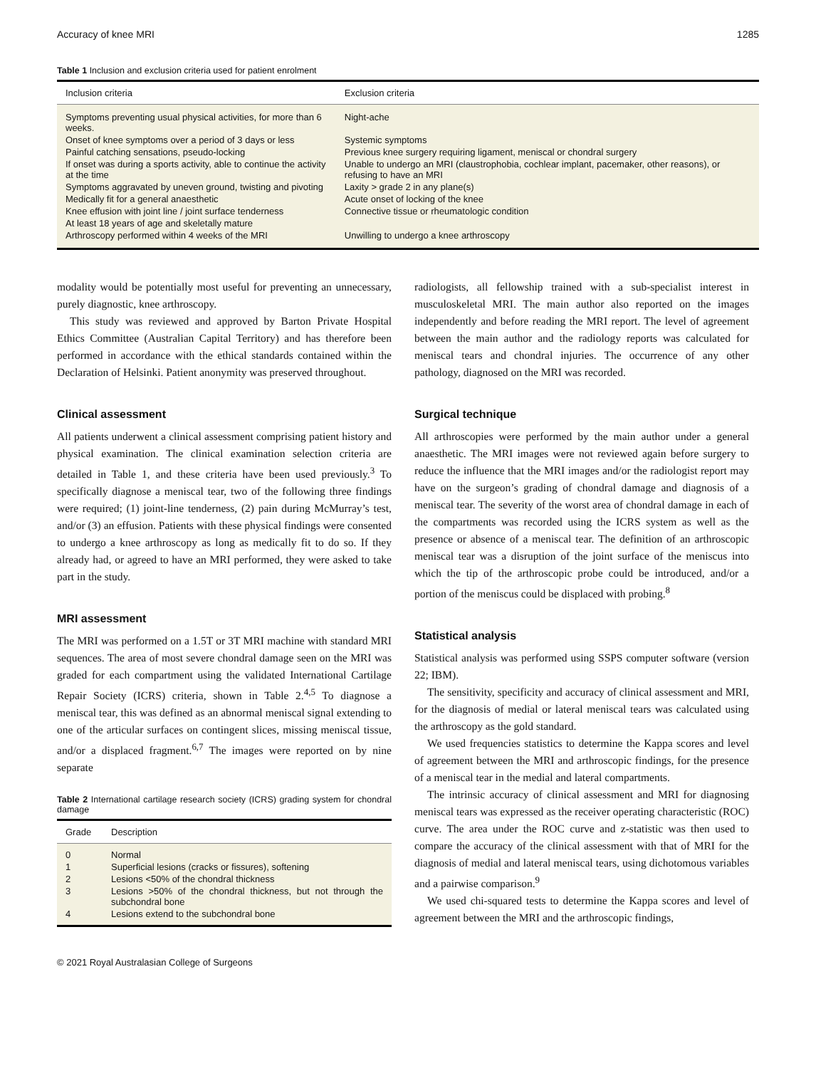Accuracy of knee MRI 1285
Table 1 Inclusion and exclusion criteria used for patient enrolment
| Inclusion criteria | Exclusion criteria |
| --- | --- |
| Symptoms preventing usual physical activities, for more than 6 weeks. | Night-ache |
| Onset of knee symptoms over a period of 3 days or less | Systemic symptoms |
| Painful catching sensations, pseudo-locking | Previous knee surgery requiring ligament, meniscal or chondral surgery |
| If onset was during a sports activity, able to continue the activity at the time | Unable to undergo an MRI (claustrophobia, cochlear implant, pacemaker, other reasons), or refusing to have an MRI |
| Symptoms aggravated by uneven ground, twisting and pivoting | Laxity > grade 2 in any plane(s) |
| Medically fit for a general anaesthetic | Acute onset of locking of the knee |
| Knee effusion with joint line / joint surface tenderness | Connective tissue or rheumatologic condition |
| At least 18 years of age and skeletally mature | |
| Arthroscopy performed within 4 weeks of the MRI | Unwilling to undergo a knee arthroscopy |
modality would be potentially most useful for preventing an unnecessary, purely diagnostic, knee arthroscopy.
This study was reviewed and approved by Barton Private Hospital Ethics Committee (Australian Capital Territory) and has therefore been performed in accordance with the ethical standards contained within the Declaration of Helsinki. Patient anonymity was preserved throughout.
Clinical assessment
All patients underwent a clinical assessment comprising patient history and physical examination. The clinical examination selection criteria are detailed in Table 1, and these criteria have been used previously.<sup>3</sup> To specifically diagnose a meniscal tear, two of the following three findings were required; (1) joint-line tenderness, (2) pain during McMurray’s test, and/or (3) an effusion. Patients with these physical findings were consented to undergo a knee arthroscopy as long as medically fit to do so. If they already had, or agreed to have an MRI performed, they were asked to take part in the study.
MRI assessment
The MRI was performed on a 1.5T or 3T MRI machine with standard MRI sequences. The area of most severe chondral damage seen on the MRI was graded for each compartment using the validated International Cartilage Repair Society (ICRS) criteria, shown in Table 2.<sup>4,5</sup> To diagnose a meniscal tear, this was defined as an abnormal meniscal signal extending to one of the articular surfaces on contingent slices, missing meniscal tissue, and/or a displaced fragment.<sup>6,7</sup> The images were reported on by nine separate
Table 2 International cartilage research society (ICRS) grading system for chondral damage
| Grade | Description |
| --- | --- |
| 0 | Normal |
| 1 | Superficial lesions (cracks or fissures), softening |
| 2 | Lesions <50% of the chondral thickness |
| 3 | Lesions >50% of the chondral thickness, but not through the subchondral bone |
| 4 | Lesions extend to the subchondral bone |
© 2021 Royal Australasian College of Surgeons
radiologists, all fellowship trained with a sub-specialist interest in musculoskeletal MRI. The main author also reported on the images independently and before reading the MRI report. The level of agreement between the main author and the radiology reports was calculated for meniscal tears and chondral injuries. The occurrence of any other pathology, diagnosed on the MRI was recorded.
Surgical technique
All arthroscopies were performed by the main author under a general anaesthetic. The MRI images were not reviewed again before surgery to reduce the influence that the MRI images and/or the radiologist report may have on the surgeon’s grading of chondral damage and diagnosis of a meniscal tear. The severity of the worst area of chondral damage in each of the compartments was recorded using the ICRS system as well as the presence or absence of a meniscal tear. The definition of an arthroscopic meniscal tear was a disruption of the joint surface of the meniscus into which the tip of the arthroscopic probe could be introduced, and/or a portion of the meniscus could be displaced with probing.<sup>8</sup>
Statistical analysis
Statistical analysis was performed using SSPS computer software (version 22; IBM).
The sensitivity, specificity and accuracy of clinical assessment and MRI, for the diagnosis of medial or lateral meniscal tears was calculated using the arthroscopy as the gold standard.
We used frequencies statistics to determine the Kappa scores and level of agreement between the MRI and arthroscopic findings, for the presence of a meniscal tear in the medial and lateral compartments.
The intrinsic accuracy of clinical assessment and MRI for diagnosing meniscal tears was expressed as the receiver operating characteristic (ROC) curve. The area under the ROC curve and z-statistic was then used to compare the accuracy of the clinical assessment with that of MRI for the diagnosis of medial and lateral meniscal tears, using dichotomous variables and a pairwise comparison.<sup>9</sup>
We used chi-squared tests to determine the Kappa scores and level of agreement between the MRI and the arthroscopic findings,